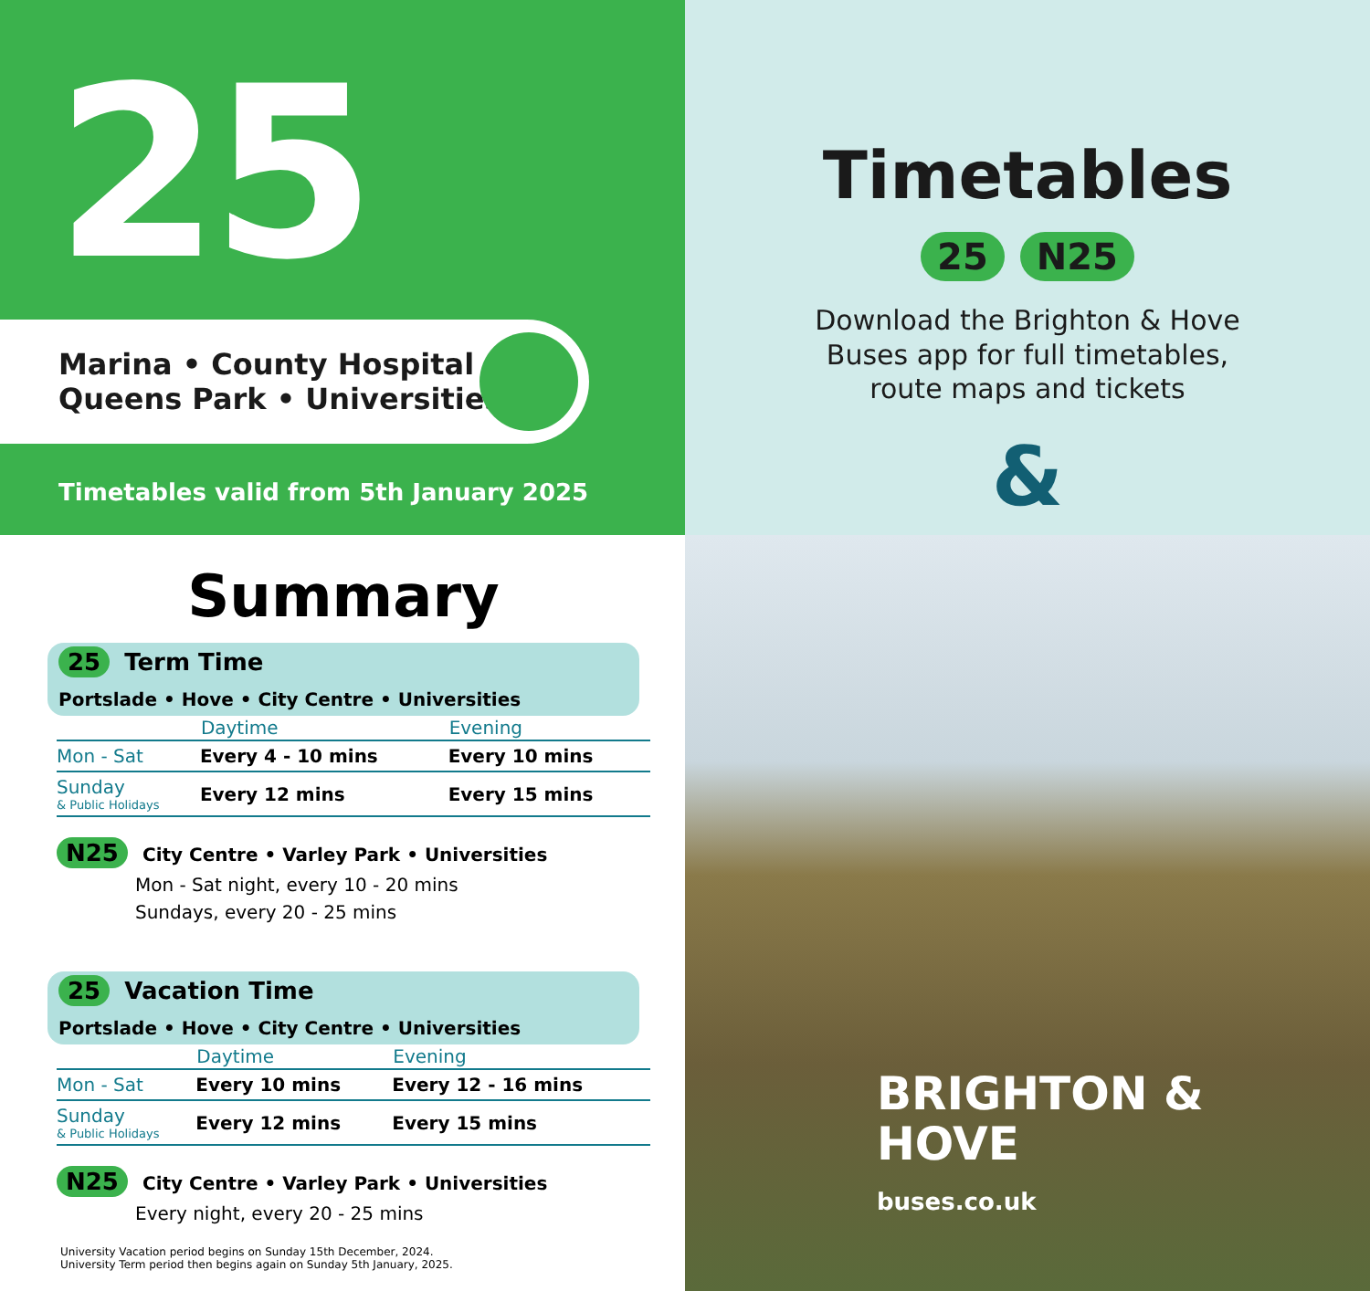25
Marina • County Hospital
Queens Park • Universities
Timetables valid from 5th January 2025
Timetables
25 N25
Download the Brighton & Hove
Buses app for full timetables,
route maps and tickets
&
Summary
25 Term Time
Portslade • Hove • City Centre • Universities
| | Daytime | Evening |
| --- | --- | --- |
| Mon - Sat | Every 4 - 10 mins | Every 10 mins |
| Sunday & Public Holidays | Every 12 mins | Every 15 mins |
N25 City Centre • Varley Park • Universities
Mon - Sat night, every 10 - 20 mins
Sundays, every 20 - 25 mins
25 Vacation Time
Portslade • Hove • City Centre • Universities
| | Daytime | Evening |
| --- | --- | --- |
| Mon - Sat | Every 10 mins | Every 12 - 16 mins |
| Sunday & Public Holidays | Every 12 mins | Every 15 mins |
N25 City Centre • Varley Park • Universities
Every night, every 20 - 25 mins
University Vacation period begins on Sunday 15th December, 2024.
University Term period then begins again on Sunday 5th January, 2025.
BRIGHTON &
HOVE
buses.co.uk